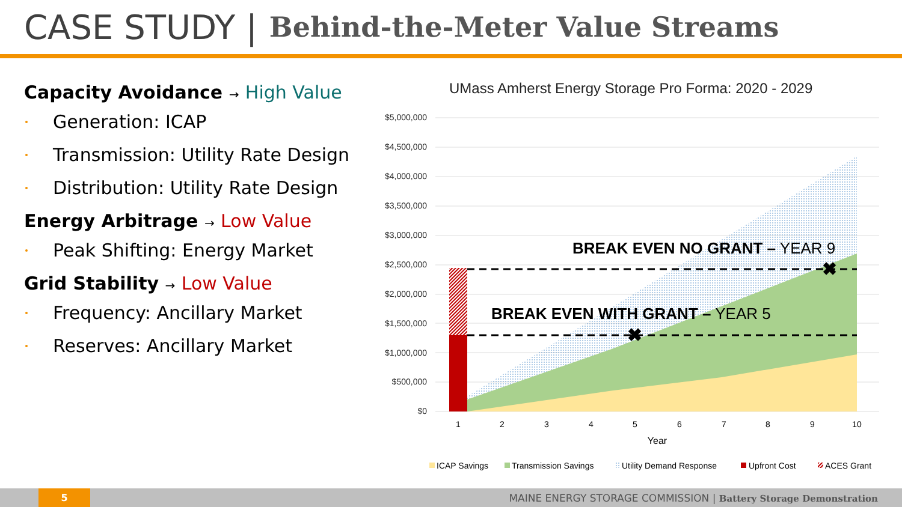CASE STUDY | Behind-the-Meter Value Streams
Capacity Avoidance → High Value
Generation: ICAP
Transmission: Utility Rate Design
Distribution: Utility Rate Design
Energy Arbitrage → Low Value
Peak Shifting: Energy Market
Grid Stability → Low Value
Frequency: Ancillary Market
Reserves: Ancillary Market
UMass Amherst Energy Storage Pro Forma: 2020 - 2029
$5,000,000
$4,500,000
$4,000,000
$3,500,000
$3,000,000
$2,500,000
$2,000,000
$1,500,000
$1,000,000
$500,000
$0
✖
✖
BREAK EVEN NO GRANT – YEAR 9
BREAK EVEN WITH GRANT – YEAR 5
1
2
3
4
5
6
7
8
9
10
Year
ICAP Savings
Transmission Savings
Utility Demand Response
Upfront Cost
ACES Grant
5
MAINE ENERGY STORAGE COMMISSION | Battery Storage Demonstration